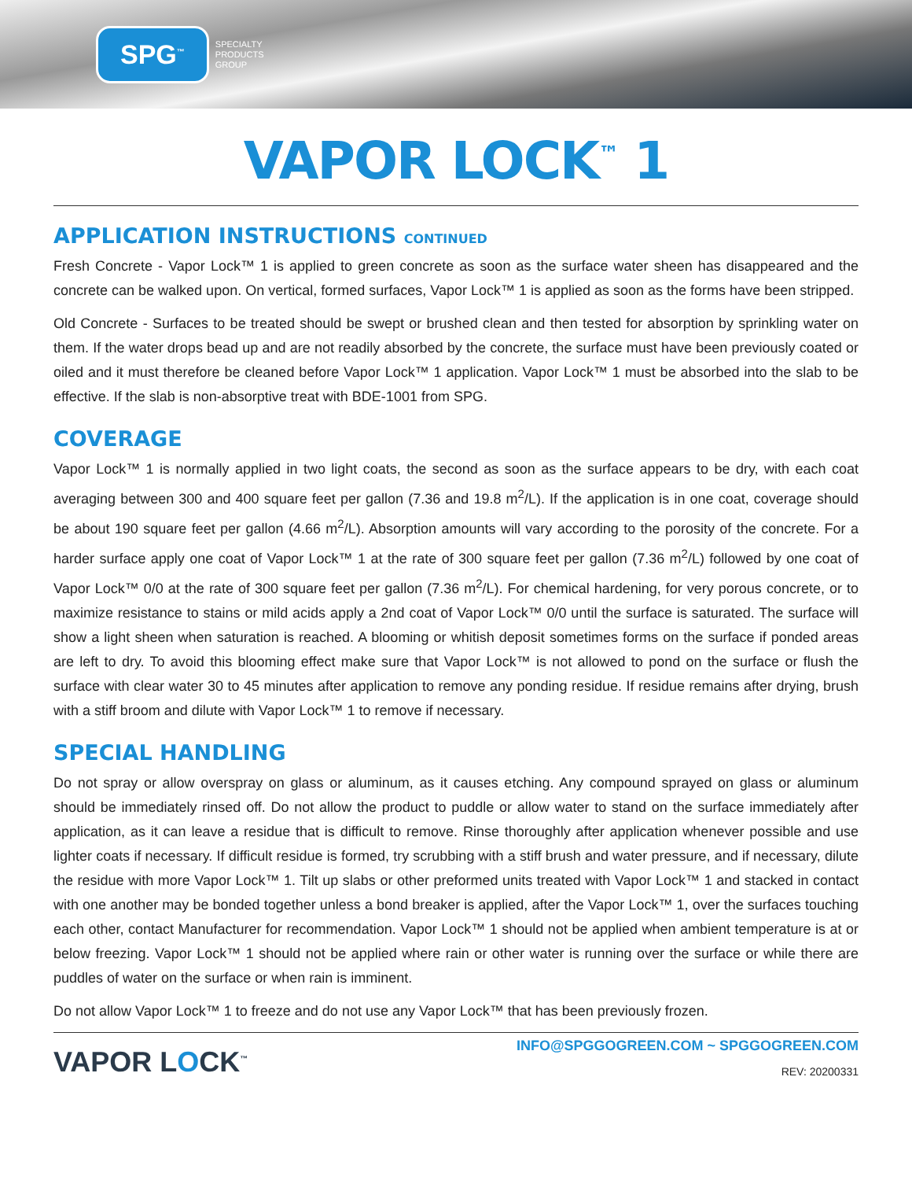SPG<sup>™</sup> SPECIALTY
PRODUCTS
GROUP
VAPOR LOCK<sup>™</sup> 1
APPLICATION INSTRUCTIONS CONTINUED
Fresh Concrete - Vapor Lock™ 1 is applied to green concrete as soon as the surface water sheen has disappeared and the concrete can be walked upon. On vertical, formed surfaces, Vapor Lock™ 1 is applied as soon as the forms have been stripped.
Old Concrete - Surfaces to be treated should be swept or brushed clean and then tested for absorption by sprinkling water on them. If the water drops bead up and are not readily absorbed by the concrete, the surface must have been previously coated or oiled and it must therefore be cleaned before Vapor Lock™ 1 application. Vapor Lock™ 1 must be absorbed into the slab to be effective. If the slab is non-absorptive treat with BDE-1001 from SPG.
COVERAGE
Vapor Lock™ 1 is normally applied in two light coats, the second as soon as the surface appears to be dry, with each coat averaging between 300 and 400 square feet per gallon (7.36 and 19.8 m<sup>2</sup>/L). If the application is in one coat, coverage should be about 190 square feet per gallon (4.66 m<sup>2</sup>/L). Absorption amounts will vary according to the porosity of the concrete. For a harder surface apply one coat of Vapor Lock™ 1 at the rate of 300 square feet per gallon (7.36 m<sup>2</sup>/L) followed by one coat of Vapor Lock™ 0/0 at the rate of 300 square feet per gallon (7.36 m<sup>2</sup>/L). For chemical hardening, for very porous concrete, or to maximize resistance to stains or mild acids apply a 2nd coat of Vapor Lock™ 0/0 until the surface is saturated. The surface will show a light sheen when saturation is reached. A blooming or whitish deposit sometimes forms on the surface if ponded areas are left to dry. To avoid this blooming effect make sure that Vapor Lock™ is not allowed to pond on the surface or flush the surface with clear water 30 to 45 minutes after application to remove any ponding residue. If residue remains after drying, brush with a stiff broom and dilute with Vapor Lock™ 1 to remove if necessary.
SPECIAL HANDLING
Do not spray or allow overspray on glass or aluminum, as it causes etching. Any compound sprayed on glass or aluminum should be immediately rinsed off. Do not allow the product to puddle or allow water to stand on the surface immediately after application, as it can leave a residue that is difficult to remove. Rinse thoroughly after application whenever possible and use lighter coats if necessary. If difficult residue is formed, try scrubbing with a stiff brush and water pressure, and if necessary, dilute the residue with more Vapor Lock™ 1. Tilt up slabs or other preformed units treated with Vapor Lock™ 1 and stacked in contact with one another may be bonded together unless a bond breaker is applied, after the Vapor Lock™ 1, over the surfaces touching each other, contact Manufacturer for recommendation. Vapor Lock™ 1 should not be applied when ambient temperature is at or below freezing. Vapor Lock™ 1 should not be applied where rain or other water is running over the surface or while there are puddles of water on the surface or when rain is imminent.
Do not allow Vapor Lock™ 1 to freeze and do not use any Vapor Lock™ that has been previously frozen.
VAPOR LOCK<sup>™</sup>
INFO@SPGGOGREEN.COM ~ SPGGOGREEN.COM
REV: 20200331